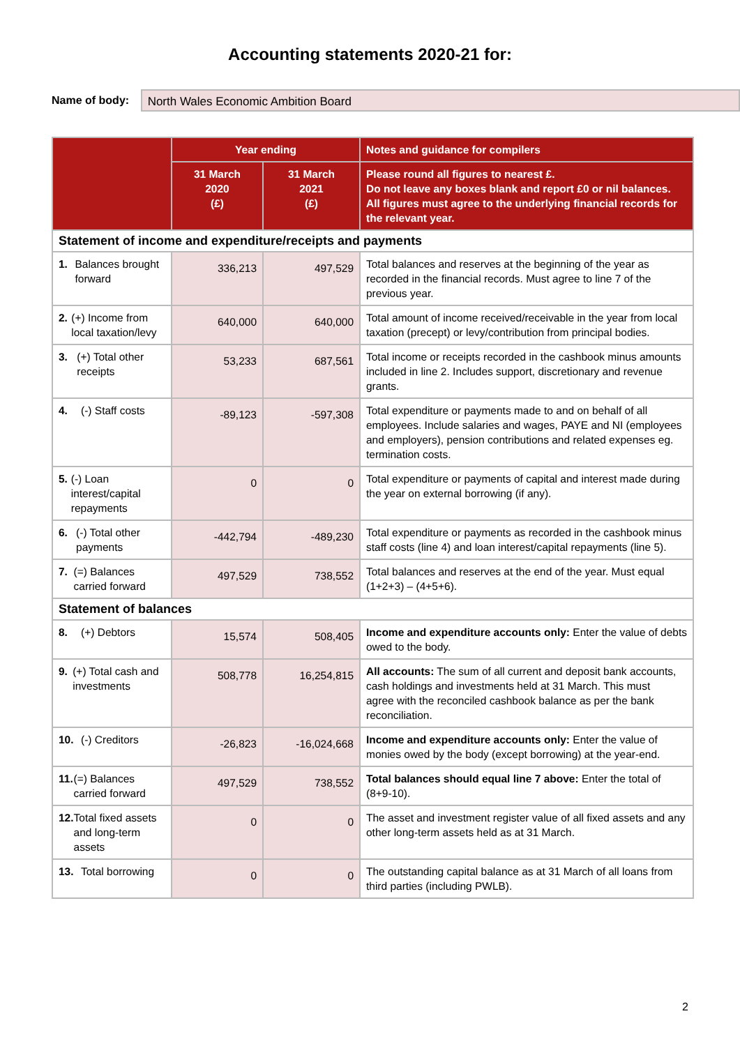Accounting statements 2020-21 for:
Name of body:
North Wales Economic Ambition Board
| | Year ending | | Notes and guidance for compilers |
| --- | --- | --- | --- |
| | 31 March 2020 (£) | 31 March 2021 (£) | Please round all figures to nearest £. Do not leave any boxes blank and report £0 or nil balances. All figures must agree to the underlying financial records for the relevant year. |
| Statement of income and expenditure/receipts and payments | | | |
| 1. Balances brought forward | 336,213 | 497,529 | Total balances and reserves at the beginning of the year as recorded in the financial records. Must agree to line 7 of the previous year. |
| 2. (+) Income from local taxation/levy | 640,000 | 640,000 | Total amount of income received/receivable in the year from local taxation (precept) or levy/contribution from principal bodies. |
| 3. (+) Total other receipts | 53,233 | 687,561 | Total income or receipts recorded in the cashbook minus amounts included in line 2. Includes support, discretionary and revenue grants. |
| 4. (-) Staff costs | -89,123 | -597,308 | Total expenditure or payments made to and on behalf of all employees. Include salaries and wages, PAYE and NI (employees and employers), pension contributions and related expenses eg. termination costs. |
| 5. (-) Loan interest/capital repayments | 0 | 0 | Total expenditure or payments of capital and interest made during the year on external borrowing (if any). |
| 6. (-) Total other payments | -442,794 | -489,230 | Total expenditure or payments as recorded in the cashbook minus staff costs (line 4) and loan interest/capital repayments (line 5). |
| 7. (=) Balances carried forward | 497,529 | 738,552 | Total balances and reserves at the end of the year. Must equal (1+2+3) – (4+5+6). |
| Statement of balances | | | |
| 8. (+) Debtors | 15,574 | 508,405 | Income and expenditure accounts only: Enter the value of debts owed to the body. |
| 9. (+) Total cash and investments | 508,778 | 16,254,815 | All accounts: The sum of all current and deposit bank accounts, cash holdings and investments held at 31 March. This must agree with the reconciled cashbook balance as per the bank reconciliation. |
| 10. (-) Creditors | -26,823 | -16,024,668 | Income and expenditure accounts only: Enter the value of monies owed by the body (except borrowing) at the year-end. |
| 11. (=) Balances carried forward | 497,529 | 738,552 | Total balances should equal line 7 above: Enter the total of (8+9-10). |
| 12. Total fixed assets and long-term assets | 0 | 0 | The asset and investment register value of all fixed assets and any other long-term assets held as at 31 March. |
| 13. Total borrowing | 0 | 0 | The outstanding capital balance as at 31 March of all loans from third parties (including PWLB). |
2